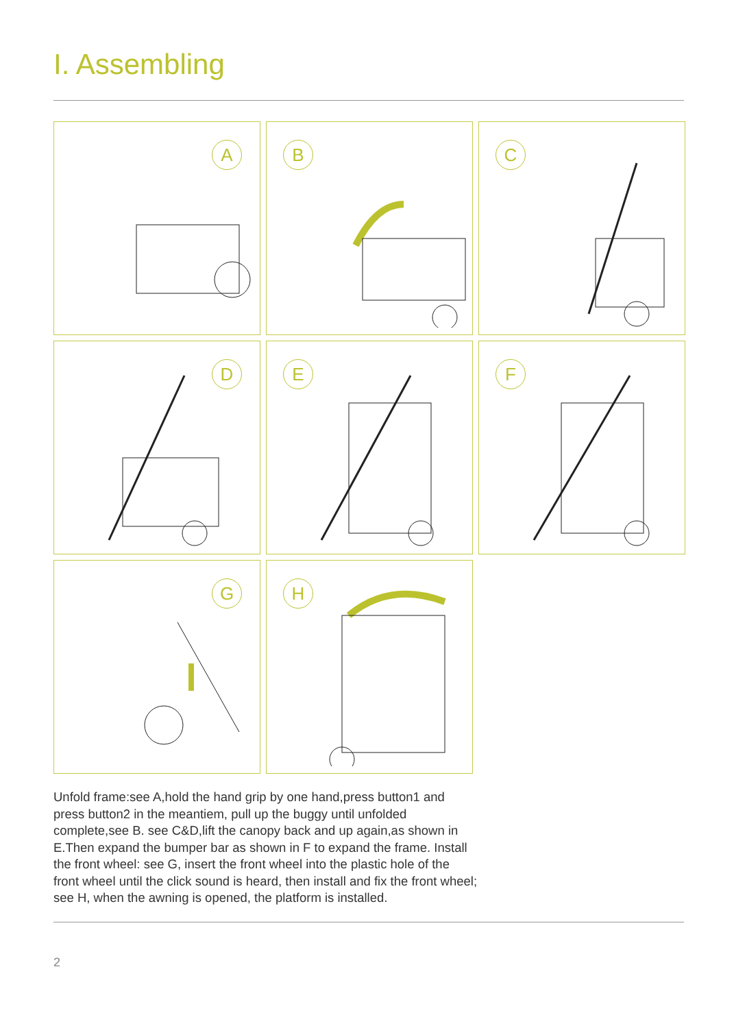I. Assembling
A
B
C
D
E
F
G
H
Unfold frame:see A,hold the hand grip by one hand,press button1 and press button2 in the meantiem, pull up the buggy until unfolded complete,see B. see C&D,lift the canopy back and up again,as shown in E.Then expand the bumper bar as shown in F to expand the frame. Install the front wheel: see G, insert the front wheel into the plastic hole of the front wheel until the click sound is heard, then install and fix the front wheel; see H, when the awning is opened, the platform is installed.
2